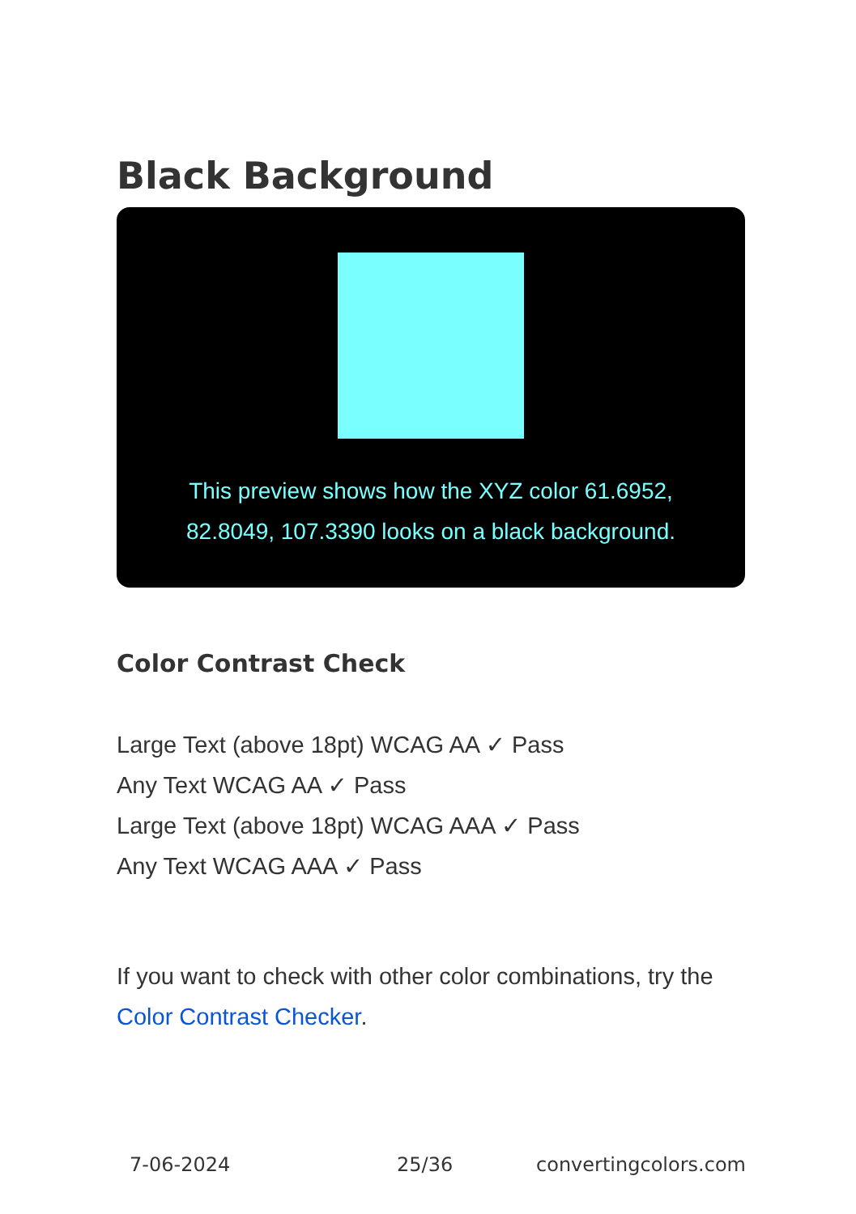Black Background
This preview shows how the XYZ color 61.6952, 82.8049, 107.3390 looks on a black background.
Color Contrast Check
Large Text (above 18pt) WCAG AA ✓ Pass
Any Text WCAG AA ✓ Pass
Large Text (above 18pt) WCAG AAA ✓ Pass
Any Text WCAG AAA ✓ Pass
If you want to check with other color combinations, try the Color Contrast Checker.
7-06-2024 25/36 convertingcolors.com